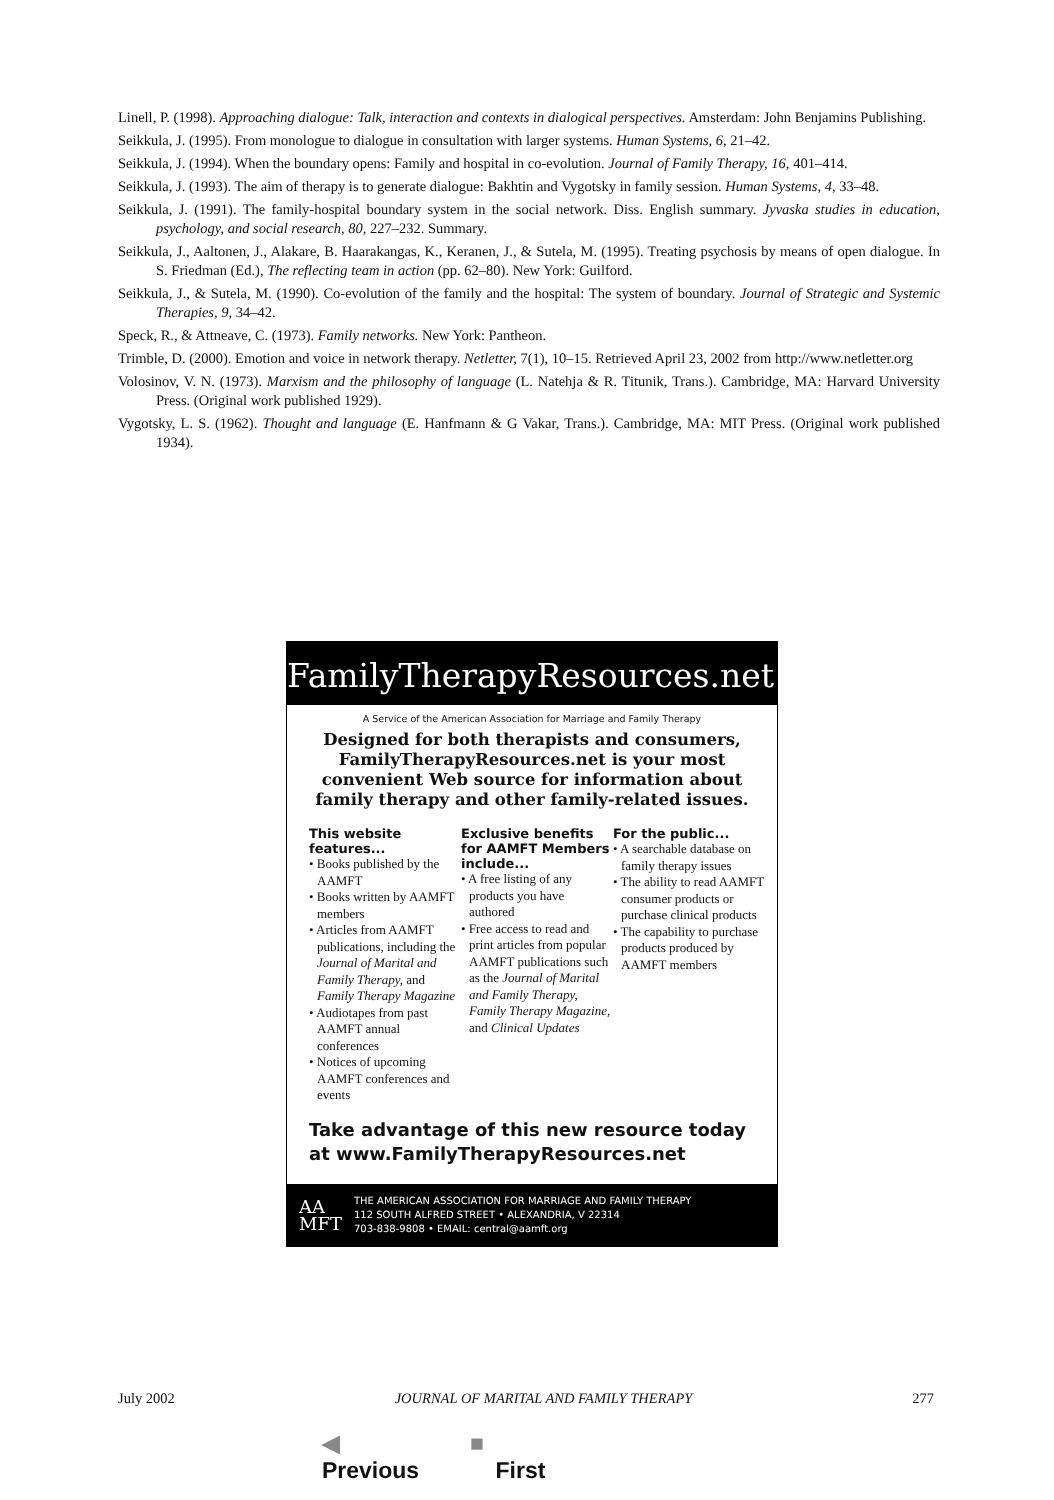Linell, P. (1998). Approaching dialogue: Talk, interaction and contexts in dialogical perspectives. Amsterdam: John Benjamins Publishing.
Seikkula, J. (1995). From monologue to dialogue in consultation with larger systems. Human Systems, 6, 21–42.
Seikkula, J. (1994). When the boundary opens: Family and hospital in co-evolution. Journal of Family Therapy, 16, 401–414.
Seikkula, J. (1993). The aim of therapy is to generate dialogue: Bakhtin and Vygotsky in family session. Human Systems, 4, 33–48.
Seikkula, J. (1991). The family-hospital boundary system in the social network. Diss. English summary. Jyvaska studies in education, psychology, and social research, 80, 227–232. Summary.
Seikkula, J., Aaltonen, J., Alakare, B. Haarakangas, K., Keranen, J., & Sutela, M. (1995). Treating psychosis by means of open dialogue. In S. Friedman (Ed.), The reflecting team in action (pp. 62–80). New York: Guilford.
Seikkula, J., & Sutela, M. (1990). Co-evolution of the family and the hospital: The system of boundary. Journal of Strategic and Systemic Therapies, 9, 34–42.
Speck, R., & Attneave, C. (1973). Family networks. New York: Pantheon.
Trimble, D. (2000). Emotion and voice in network therapy. Netletter, 7(1), 10–15. Retrieved April 23, 2002 from http://www.netletter.org
Volosinov, V. N. (1973). Marxism and the philosophy of language (L. Natehja & R. Titunik, Trans.). Cambridge, MA: Harvard University Press. (Original work published 1929).
Vygotsky, L. S. (1962). Thought and language (E. Hanfmann & G Vakar, Trans.). Cambridge, MA: MIT Press. (Original work published 1934).
FamilyTherapyResources.net®
A Service of the American Association for Marriage and Family Therapy
Designed for both therapists and consumers, FamilyTherapyResources.net is your most convenient Web source for information about family therapy and other family-related issues.
This website features...
• Books published by the AAMFT
• Books written by AAMFT members
• Articles from AAMFT publications, including the Journal of Marital and Family Therapy, and Family Therapy Magazine
• Audiotapes from past AAMFT annual conferences
• Notices of upcoming AAMFT conferences and events
Exclusive benefits for AAMFT Members include...
• A free listing of any products you have authored
• Free access to read and print articles from popular AAMFT publications such as the Journal of Marital and Family Therapy, Family Therapy Magazine, and Clinical Updates
For the public...
• A searchable database on family therapy issues
• The ability to read AAMFT consumer products or purchase clinical products
• The capability to purchase products produced by AAMFT members
Take advantage of this new resource today at www.FamilyTherapyResources.net
AA
MFT
THE AMERICAN ASSOCIATION FOR MARRIAGE AND FAMILY THERAPY
112 SOUTH ALFRED STREET • ALEXANDRIA, V 22314
703-838-9808 • EMAIL: central@aamft.org
July 2002 JOURNAL OF MARITAL AND FAMILY THERAPY 277
◀ ■
Previous First